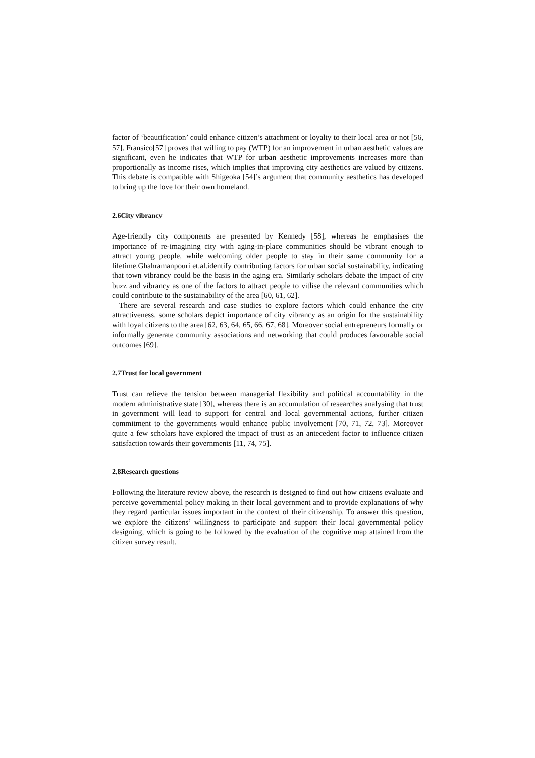factor of ‘beautification’ could enhance citizen’s attachment or loyalty to their local area or not [56, 57]. Fransico[57] proves that willing to pay (WTP) for an improvement in urban aesthetic values are significant, even he indicates that WTP for urban aesthetic improvements increases more than proportionally as income rises, which implies that improving city aesthetics are valued by citizens. This debate is compatible with Shigeoka [54]’s argument that community aesthetics has developed to bring up the love for their own homeland.
2.6City vibrancy
Age-friendly city components are presented by Kennedy [58], whereas he emphasises the importance of re-imagining city with aging-in-place communities should be vibrant enough to attract young people, while welcoming older people to stay in their same community for a lifetime.Ghahramanpouri et.al.identify contributing factors for urban social sustainability, indicating that town vibrancy could be the basis in the aging era. Similarly scholars debate the impact of city buzz and vibrancy as one of the factors to attract people to vitlise the relevant communities which could contribute to the sustainability of the area [60, 61, 62].
There are several research and case studies to explore factors which could enhance the city attractiveness, some scholars depict importance of city vibrancy as an origin for the sustainability with loyal citizens to the area [62, 63, 64, 65, 66, 67, 68]. Moreover social entrepreneurs formally or informally generate community associations and networking that could produces favourable social outcomes [69].
2.7Trust for local government
Trust can relieve the tension between managerial flexibility and political accountability in the modern administrative state [30], whereas there is an accumulation of researches analysing that trust in government will lead to support for central and local governmental actions, further citizen commitment to the governments would enhance public involvement [70, 71, 72, 73]. Moreover quite a few scholars have explored the impact of trust as an antecedent factor to influence citizen satisfaction towards their governments [11, 74, 75].
2.8Research questions
Following the literature review above, the research is designed to find out how citizens evaluate and perceive governmental policy making in their local government and to provide explanations of why they regard particular issues important in the context of their citizenship. To answer this question, we explore the citizens’ willingness to participate and support their local governmental policy designing, which is going to be followed by the evaluation of the cognitive map attained from the citizen survey result.